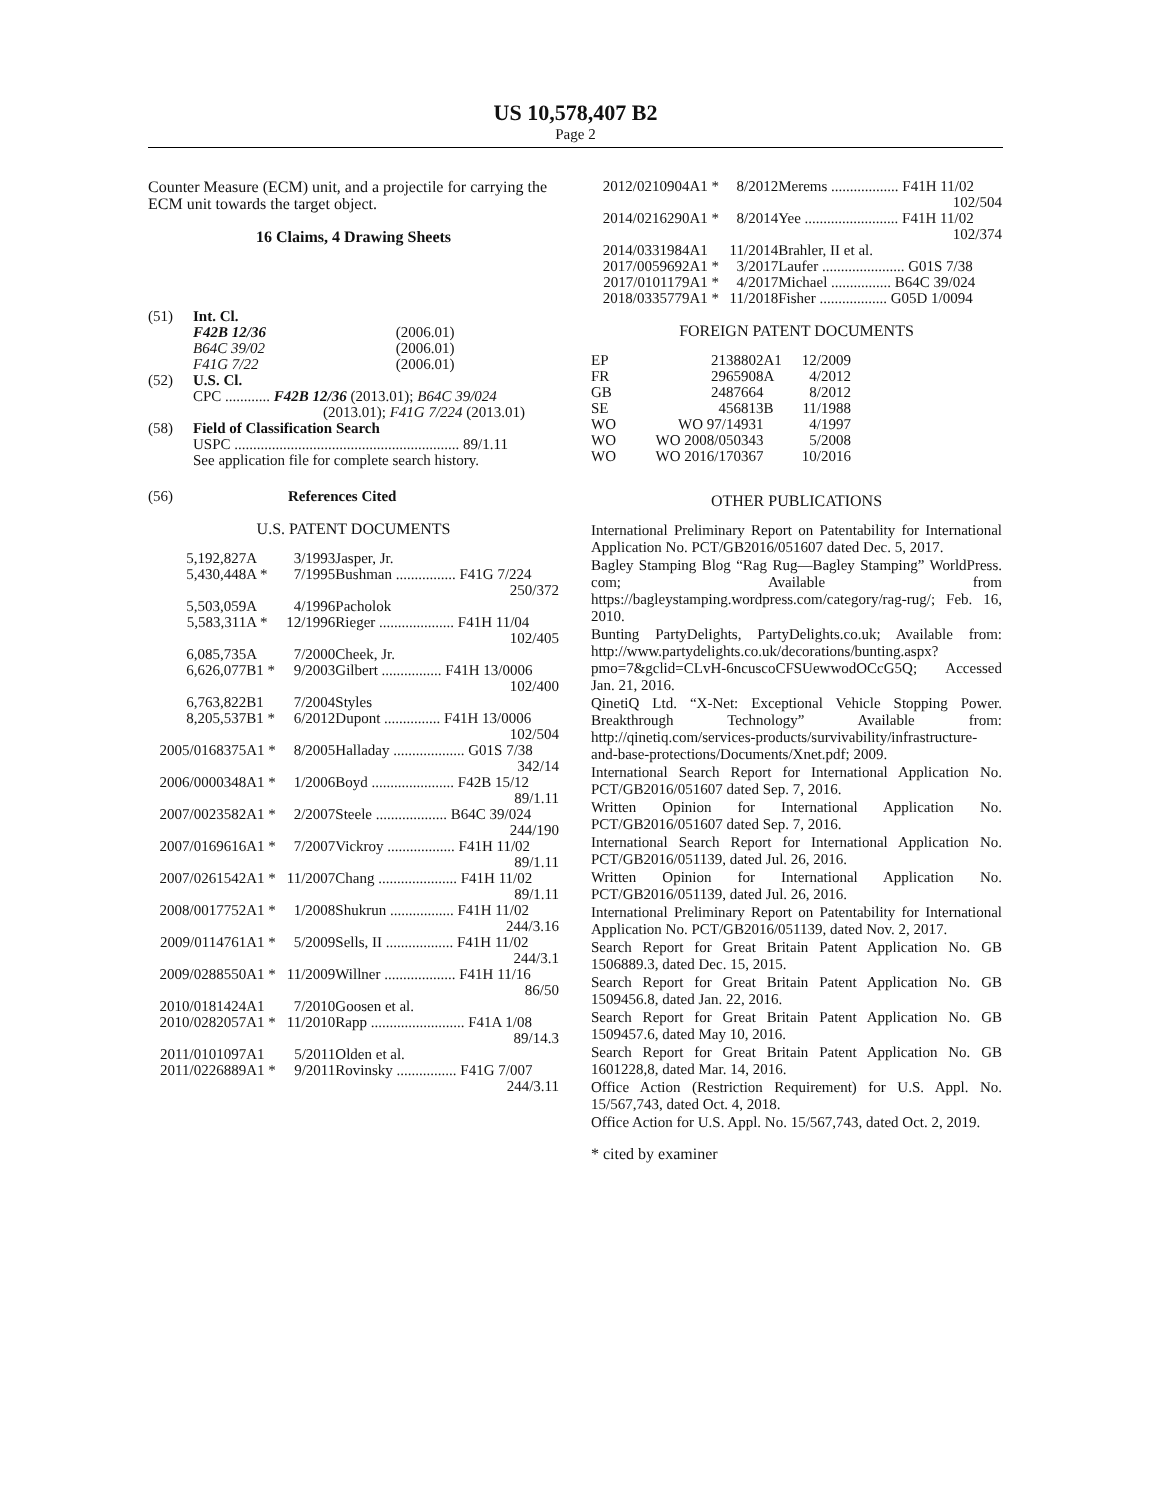US 10,578,407 B2
Page 2
Counter Measure (ECM) unit, and a projectile for carrying the ECM unit towards the target object.
16 Claims, 4 Drawing Sheets
| (51) | Int. Cl. | |
| | F42B 12/36 | (2006.01) |
| | B64C 39/02 | (2006.01) |
| | F41G 7/22 | (2006.01) |
| (52) | U.S. Cl. | |
| | CPC ............ F42B 12/36 (2013.01); B64C 39/024 (2013.01); F41G 7/224 (2013.01) | |
| (58) | Field of Classification Search | |
| | USPC ............................................................ 89/1.11 See application file for complete search history. | |
| (56) | References Cited | |
U.S. PATENT DOCUMENTS
| 5,192,827 | A | 3/1993 | Jasper, Jr. |
| 5,430,448 | A * | 7/1995 | Bushman ................ F41G 7/224 250/372 |
| 5,503,059 | A | 4/1996 | Pacholok |
| 5,583,311 | A * | 12/1996 | Rieger .................... F41H 11/04 102/405 |
| 6,085,735 | A | 7/2000 | Cheek, Jr. |
| 6,626,077 | B1 * | 9/2003 | Gilbert ................ F41H 13/0006 102/400 |
| 6,763,822 | B1 | 7/2004 | Styles |
| 8,205,537 | B1 * | 6/2012 | Dupont ............... F41H 13/0006 102/504 |
| 2005/0168375 | A1 * | 8/2005 | Halladay ................... G01S 7/38 342/14 |
| 2006/0000348 | A1 * | 1/2006 | Boyd ...................... F42B 15/12 89/1.11 |
| 2007/0023582 | A1 * | 2/2007 | Steele ................... B64C 39/024 244/190 |
| 2007/0169616 | A1 * | 7/2007 | Vickroy .................. F41H 11/02 89/1.11 |
| 2007/0261542 | A1 * | 11/2007 | Chang ..................... F41H 11/02 89/1.11 |
| 2008/0017752 | A1 * | 1/2008 | Shukrun ................. F41H 11/02 244/3.16 |
| 2009/0114761 | A1 * | 5/2009 | Sells, II .................. F41H 11/02 244/3.1 |
| 2009/0288550 | A1 * | 11/2009 | Willner ................... F41H 11/16 86/50 |
| 2010/0181424 | A1 | 7/2010 | Goosen et al. |
| 2010/0282057 | A1 * | 11/2010 | Rapp ......................... F41A 1/08 89/14.3 |
| 2011/0101097 | A1 | 5/2011 | Olden et al. |
| 2011/0226889 | A1 * | 9/2011 | Rovinsky ................ F41G 7/007 244/3.11 |
| 2012/0210904 | A1 * | 8/2012 | Merems .................. F41H 11/02 102/504 |
| 2014/0216290 | A1 * | 8/2014 | Yee ......................... F41H 11/02 102/374 |
| 2014/0331984 | A1 | 11/2014 | Brahler, II et al. |
| 2017/0059692 | A1 * | 3/2017 | Laufer ...................... G01S 7/38 |
| 2017/0101179 | A1 * | 4/2017 | Michael ................ B64C 39/024 |
| 2018/0335779 | A1 * | 11/2018 | Fisher .................. G05D 1/0094 |
FOREIGN PATENT DOCUMENTS
| EP | 2138802 | A1 | 12/2009 |
| FR | 2965908 | A | 4/2012 |
| GB | 2487664 | | 8/2012 |
| SE | 456813 | B | 11/1988 |
| WO | WO 97/14931 | | 4/1997 |
| WO | WO 2008/050343 | | 5/2008 |
| WO | WO 2016/170367 | | 10/2016 |
OTHER PUBLICATIONS
International Preliminary Report on Patentability for International Application No. PCT/GB2016/051607 dated Dec. 5, 2017.
Bagley Stamping Blog “Rag Rug—Bagley Stamping” WorldPress. com; Available from https://bagleystamping.wordpress.com/category/rag-rug/; Feb. 16, 2010.
Bunting PartyDelights, PartyDelights.co.uk; Available from: http://www.partydelights.co.uk/decorations/bunting.aspx?pmo=7&gclid=CLvH-6ncuscoCFSUewwodOCcG5Q; Accessed Jan. 21, 2016.
QinetiQ Ltd. “X-Net: Exceptional Vehicle Stopping Power. Breakthrough Technology” Available from: http://qinetiq.com/services-products/survivability/infrastructure-and-base-protections/Documents/Xnet.pdf; 2009.
International Search Report for International Application No. PCT/GB2016/051607 dated Sep. 7, 2016.
Written Opinion for International Application No. PCT/GB2016/051607 dated Sep. 7, 2016.
International Search Report for International Application No. PCT/GB2016/051139, dated Jul. 26, 2016.
Written Opinion for International Application No. PCT/GB2016/051139, dated Jul. 26, 2016.
International Preliminary Report on Patentability for International Application No. PCT/GB2016/051139, dated Nov. 2, 2017.
Search Report for Great Britain Patent Application No. GB 1506889.3, dated Dec. 15, 2015.
Search Report for Great Britain Patent Application No. GB 1509456.8, dated Jan. 22, 2016.
Search Report for Great Britain Patent Application No. GB 1509457.6, dated May 10, 2016.
Search Report for Great Britain Patent Application No. GB 1601228,8, dated Mar. 14, 2016.
Office Action (Restriction Requirement) for U.S. Appl. No. 15/567,743, dated Oct. 4, 2018.
Office Action for U.S. Appl. No. 15/567,743, dated Oct. 2, 2019.
* cited by examiner